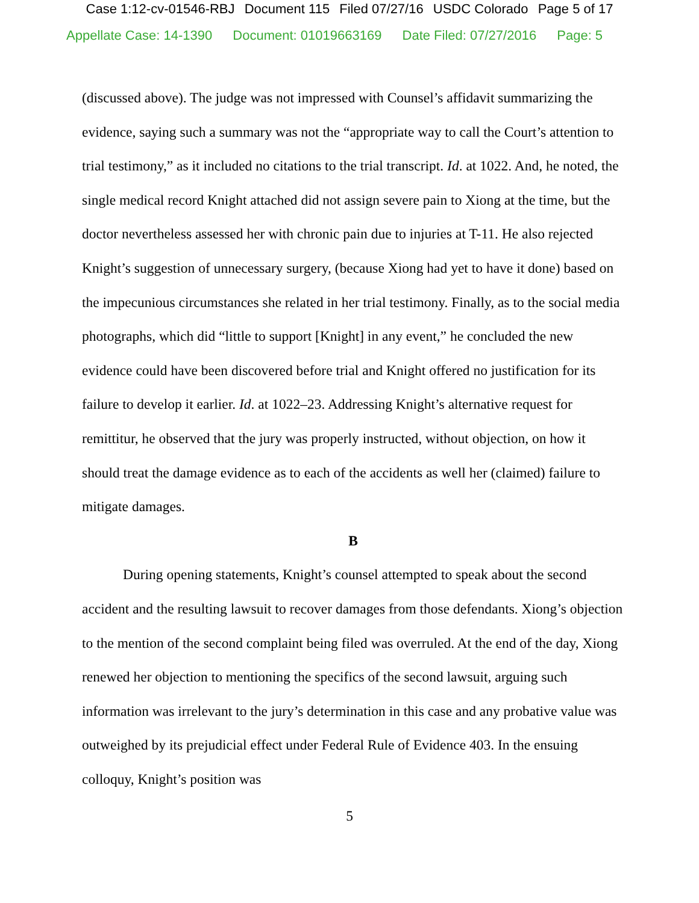Case 1:12-cv-01546-RBJ Document 115 Filed 07/27/16 USDC Colorado Page 5 of 17
Appellate Case: 14-1390 Document: 01019663169 Date Filed: 07/27/2016 Page: 5
(discussed above). The judge was not impressed with Counsel’s affidavit summarizing the evidence, saying such a summary was not the “appropriate way to call the Court’s attention to trial testimony,” as it included no citations to the trial transcript. Id. at 1022. And, he noted, the single medical record Knight attached did not assign severe pain to Xiong at the time, but the doctor nevertheless assessed her with chronic pain due to injuries at T-11. He also rejected Knight’s suggestion of unnecessary surgery, (because Xiong had yet to have it done) based on the impecunious circumstances she related in her trial testimony. Finally, as to the social media photographs, which did “little to support [Knight] in any event,” he concluded the new evidence could have been discovered before trial and Knight offered no justification for its failure to develop it earlier. Id. at 1022–23. Addressing Knight’s alternative request for remittitur, he observed that the jury was properly instructed, without objection, on how it should treat the damage evidence as to each of the accidents as well her (claimed) failure to mitigate damages.
B
During opening statements, Knight’s counsel attempted to speak about the second accident and the resulting lawsuit to recover damages from those defendants. Xiong’s objection to the mention of the second complaint being filed was overruled. At the end of the day, Xiong renewed her objection to mentioning the specifics of the second lawsuit, arguing such information was irrelevant to the jury’s determination in this case and any probative value was outweighed by its prejudicial effect under Federal Rule of Evidence 403. In the ensuing colloquy, Knight’s position was
5